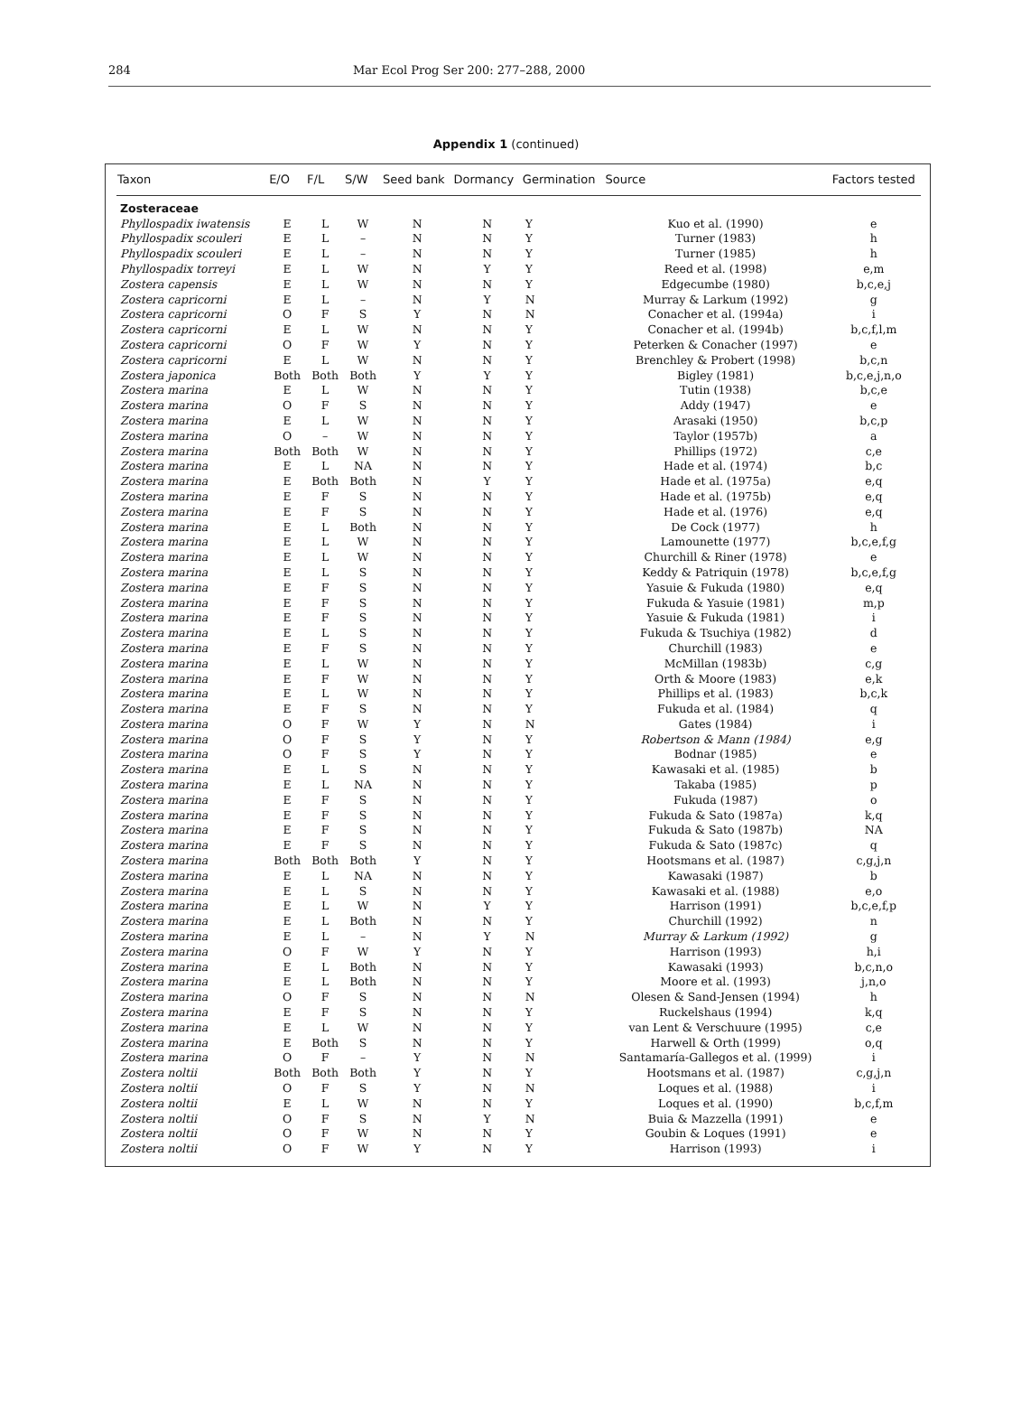284 Mar Ecol Prog Ser 200: 277–288, 2000
Appendix 1 (continued)
| Taxon | E/O | F/L | S/W | Seed bank | Dormancy | Germination | Source | Factors tested |
| --- | --- | --- | --- | --- | --- | --- | --- | --- |
| Zosteraceae | | | | | | | | |
| Phyllospadix iwatensis | E | L | W | N | N | Y | Kuo et al. (1990) | e |
| Phyllospadix scouleri | E | L | – | N | N | Y | Turner (1983) | h |
| Phyllospadix scouleri | E | L | – | N | N | Y | Turner (1985) | h |
| Phyllospadix torreyi | E | L | W | N | Y | Y | Reed et al. (1998) | e,m |
| Zostera capensis | E | L | W | N | N | Y | Edgecumbe (1980) | b,c,e,j |
| Zostera capricorni | E | L | – | N | Y | N | Murray & Larkum (1992) | g |
| Zostera capricorni | O | F | S | Y | N | N | Conacher et al. (1994a) | i |
| Zostera capricorni | E | L | W | N | N | Y | Conacher et al. (1994b) | b,c,f,l,m |
| Zostera capricorni | O | F | W | Y | N | Y | Peterken & Conacher (1997) | e |
| Zostera capricorni | E | L | W | N | N | Y | Brenchley & Probert (1998) | b,c,n |
| Zostera japonica | Both | Both | Both | Y | Y | Y | Bigley (1981) | b,c,e,j,n,o |
| Zostera marina | E | L | W | N | N | Y | Tutin (1938) | b,c,e |
| Zostera marina | O | F | S | N | N | Y | Addy (1947) | e |
| Zostera marina | E | L | W | N | N | Y | Arasaki (1950) | b,c,p |
| Zostera marina | O | – | W | N | N | Y | Taylor (1957b) | a |
| Zostera marina | Both | Both | W | N | N | Y | Phillips (1972) | c,e |
| Zostera marina | E | L | NA | N | N | Y | Hade et al. (1974) | b,c |
| Zostera marina | E | Both | Both | N | Y | Y | Hade et al. (1975a) | e,q |
| Zostera marina | E | F | S | N | N | Y | Hade et al. (1975b) | e,q |
| Zostera marina | E | F | S | N | N | Y | Hade et al. (1976) | e,q |
| Zostera marina | E | L | Both | N | N | Y | De Cock (1977) | h |
| Zostera marina | E | L | W | N | N | Y | Lamounette (1977) | b,c,e,f,g |
| Zostera marina | E | L | W | N | N | Y | Churchill & Riner (1978) | e |
| Zostera marina | E | L | S | N | N | Y | Keddy & Patriquin (1978) | b,c,e,f,g |
| Zostera marina | E | F | S | N | N | Y | Yasuie & Fukuda (1980) | e,q |
| Zostera marina | E | F | S | N | N | Y | Fukuda & Yasuie (1981) | m,p |
| Zostera marina | E | F | S | N | N | Y | Yasuie & Fukuda (1981) | i |
| Zostera marina | E | L | S | N | N | Y | Fukuda & Tsuchiya (1982) | d |
| Zostera marina | E | F | S | N | N | Y | Churchill (1983) | e |
| Zostera marina | E | L | W | N | N | Y | McMillan (1983b) | c,g |
| Zostera marina | E | F | W | N | N | Y | Orth & Moore (1983) | e,k |
| Zostera marina | E | L | W | N | N | Y | Phillips et al. (1983) | b,c,k |
| Zostera marina | E | F | S | N | N | Y | Fukuda et al. (1984) | q |
| Zostera marina | O | F | W | Y | N | N | Gates (1984) | i |
| Zostera marina | O | F | S | Y | N | Y | Robertson & Mann (1984) | e,g |
| Zostera marina | O | F | S | Y | N | Y | Bodnar (1985) | e |
| Zostera marina | E | L | S | N | N | Y | Kawasaki et al. (1985) | b |
| Zostera marina | E | L | NA | N | N | Y | Takaba (1985) | p |
| Zostera marina | E | F | S | N | N | Y | Fukuda (1987) | o |
| Zostera marina | E | F | S | N | N | Y | Fukuda & Sato (1987a) | k,q |
| Zostera marina | E | F | S | N | N | Y | Fukuda & Sato (1987b) | NA |
| Zostera marina | E | F | S | N | N | Y | Fukuda & Sato (1987c) | q |
| Zostera marina | Both | Both | Both | Y | N | Y | Hootsmans et al. (1987) | c,g,j,n |
| Zostera marina | E | L | NA | N | N | Y | Kawasaki (1987) | b |
| Zostera marina | E | L | S | N | N | Y | Kawasaki et al. (1988) | e,o |
| Zostera marina | E | L | W | N | Y | Y | Harrison (1991) | b,c,e,f,p |
| Zostera marina | E | L | Both | N | N | Y | Churchill (1992) | n |
| Zostera marina | E | L | – | N | Y | N | Murray & Larkum (1992) | g |
| Zostera marina | O | F | W | Y | N | Y | Harrison (1993) | h,i |
| Zostera marina | E | L | Both | N | N | Y | Kawasaki (1993) | b,c,n,o |
| Zostera marina | E | L | Both | N | N | Y | Moore et al. (1993) | j,n,o |
| Zostera marina | O | F | S | N | N | N | Olesen & Sand-Jensen (1994) | h |
| Zostera marina | E | F | S | N | N | Y | Ruckelshaus (1994) | k,q |
| Zostera marina | E | L | W | N | N | Y | van Lent & Verschuure (1995) | c,e |
| Zostera marina | E | Both | S | N | N | Y | Harwell & Orth (1999) | o,q |
| Zostera marina | O | F | – | Y | N | N | Santamaría-Gallegos et al. (1999) | i |
| Zostera noltii | Both | Both | Both | Y | N | Y | Hootsmans et al. (1987) | c,g,j,n |
| Zostera noltii | O | F | S | Y | N | N | Loques et al. (1988) | i |
| Zostera noltii | E | L | W | N | N | Y | Loques et al. (1990) | b,c,f,m |
| Zostera noltii | O | F | S | N | Y | N | Buia & Mazzella (1991) | e |
| Zostera noltii | O | F | W | N | N | Y | Goubin & Loques (1991) | e |
| Zostera noltii | O | F | W | Y | N | Y | Harrison (1993) | i |